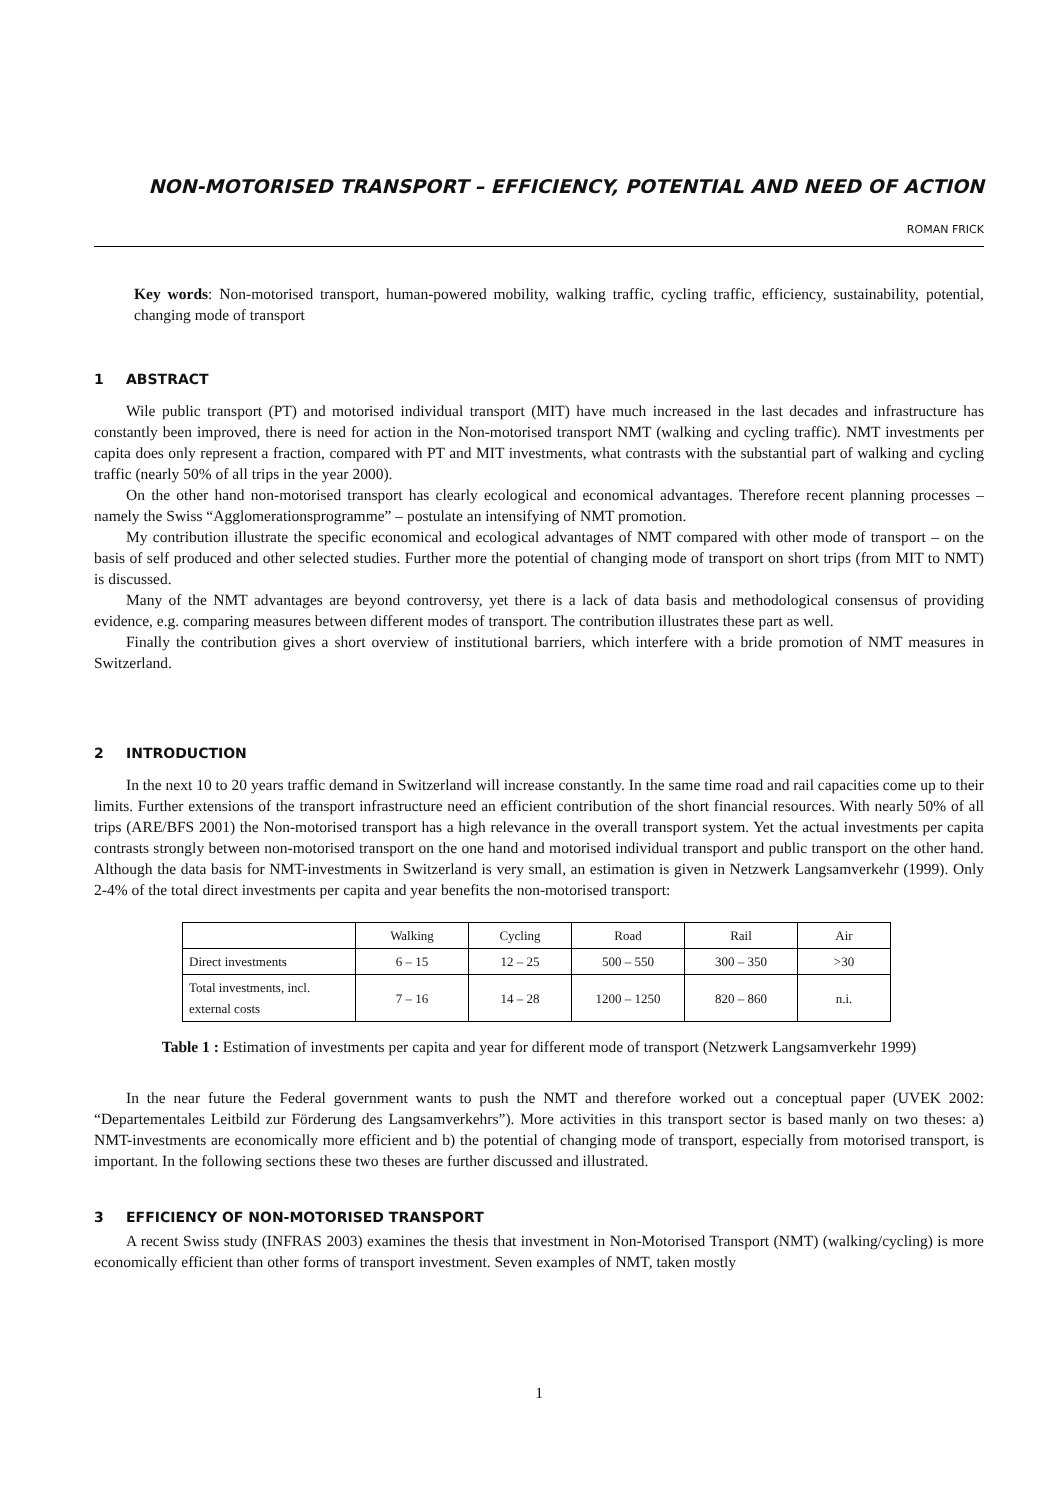NON-MOTORISED TRANSPORT – EFFICIENCY, POTENTIAL AND NEED OF ACTION
ROMAN FRICK
Key words: Non-motorised transport, human-powered mobility, walking traffic, cycling traffic, efficiency, sustainability, potential, changing mode of transport
1 ABSTRACT
Wile public transport (PT) and motorised individual transport (MIT) have much increased in the last decades and infrastructure has constantly been improved, there is need for action in the Non-motorised transport NMT (walking and cycling traffic). NMT investments per capita does only represent a fraction, compared with PT and MIT investments, what contrasts with the substantial part of walking and cycling traffic (nearly 50% of all trips in the year 2000).
On the other hand non-motorised transport has clearly ecological and economical advantages. Therefore recent planning processes – namely the Swiss “Agglomerationsprogramme” – postulate an intensifying of NMT promotion.
My contribution illustrate the specific economical and ecological advantages of NMT compared with other mode of transport – on the basis of self produced and other selected studies. Further more the potential of changing mode of transport on short trips (from MIT to NMT) is discussed.
Many of the NMT advantages are beyond controversy, yet there is a lack of data basis and methodological consensus of providing evidence, e.g. comparing measures between different modes of transport. The contribution illustrates these part as well.
Finally the contribution gives a short overview of institutional barriers, which interfere with a bride promotion of NMT measures in Switzerland.
2 INTRODUCTION
In the next 10 to 20 years traffic demand in Switzerland will increase constantly. In the same time road and rail capacities come up to their limits. Further extensions of the transport infrastructure need an efficient contribution of the short financial resources. With nearly 50% of all trips (ARE/BFS 2001) the Non-motorised transport has a high relevance in the overall transport system. Yet the actual investments per capita contrasts strongly between non-motorised transport on the one hand and motorised individual transport and public transport on the other hand. Although the data basis for NMT-investments in Switzerland is very small, an estimation is given in Netzwerk Langsamverkehr (1999). Only 2-4% of the total direct investments per capita and year benefits the non-motorised transport:
| | Walking | Cycling | Road | Rail | Air |
| --- | --- | --- | --- | --- | --- |
| Direct investments | 6 – 15 | 12 – 25 | 500 – 550 | 300 – 350 | >30 |
| Total investments, incl. external costs | 7 – 16 | 14 – 28 | 1200 – 1250 | 820 – 860 | n.i. |
Table 1 : Estimation of investments per capita and year for different mode of transport (Netzwerk Langsamverkehr 1999)
In the near future the Federal government wants to push the NMT and therefore worked out a conceptual paper (UVEK 2002: “Departementales Leitbild zur Förderung des Langsamverkehrs”). More activities in this transport sector is based manly on two theses: a) NMT-investments are economically more efficient and b) the potential of changing mode of transport, especially from motorised transport, is important. In the following sections these two theses are further discussed and illustrated.
3 EFFICIENCY OF NON-MOTORISED TRANSPORT
A recent Swiss study (INFRAS 2003) examines the thesis that investment in Non-Motorised Transport (NMT) (walking/cycling) is more economically efficient than other forms of transport investment. Seven examples of NMT, taken mostly
1